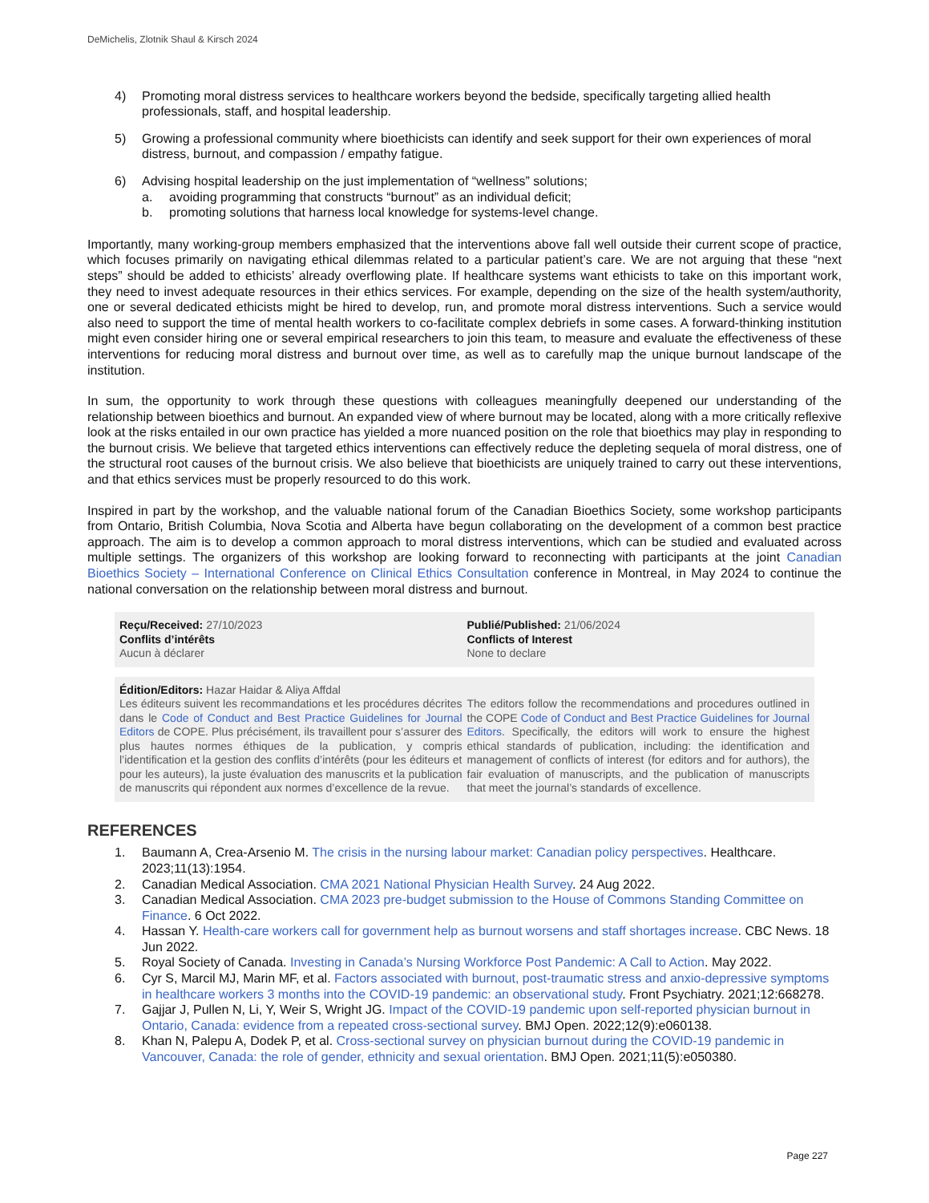DeMichelis, Zlotnik Shaul & Kirsch 2024
4) Promoting moral distress services to healthcare workers beyond the bedside, specifically targeting allied health professionals, staff, and hospital leadership.
5) Growing a professional community where bioethicists can identify and seek support for their own experiences of moral distress, burnout, and compassion / empathy fatigue.
6) Advising hospital leadership on the just implementation of “wellness” solutions;
a. avoiding programming that constructs “burnout” as an individual deficit;
b. promoting solutions that harness local knowledge for systems-level change.
Importantly, many working-group members emphasized that the interventions above fall well outside their current scope of practice, which focuses primarily on navigating ethical dilemmas related to a particular patient’s care. We are not arguing that these “next steps” should be added to ethicists’ already overflowing plate. If healthcare systems want ethicists to take on this important work, they need to invest adequate resources in their ethics services. For example, depending on the size of the health system/authority, one or several dedicated ethicists might be hired to develop, run, and promote moral distress interventions. Such a service would also need to support the time of mental health workers to co-facilitate complex debriefs in some cases. A forward-thinking institution might even consider hiring one or several empirical researchers to join this team, to measure and evaluate the effectiveness of these interventions for reducing moral distress and burnout over time, as well as to carefully map the unique burnout landscape of the institution.
In sum, the opportunity to work through these questions with colleagues meaningfully deepened our understanding of the relationship between bioethics and burnout. An expanded view of where burnout may be located, along with a more critically reflexive look at the risks entailed in our own practice has yielded a more nuanced position on the role that bioethics may play in responding to the burnout crisis. We believe that targeted ethics interventions can effectively reduce the depleting sequela of moral distress, one of the structural root causes of the burnout crisis. We also believe that bioethicists are uniquely trained to carry out these interventions, and that ethics services must be properly resourced to do this work.
Inspired in part by the workshop, and the valuable national forum of the Canadian Bioethics Society, some workshop participants from Ontario, British Columbia, Nova Scotia and Alberta have begun collaborating on the development of a common best practice approach. The aim is to develop a common approach to moral distress interventions, which can be studied and evaluated across multiple settings. The organizers of this workshop are looking forward to reconnecting with participants at the joint Canadian Bioethics Society – International Conference on Clinical Ethics Consultation conference in Montreal, in May 2024 to continue the national conversation on the relationship between moral distress and burnout.
Reçu/Received: 27/10/2023
Conflits d’intérêts
Aucun à déclarer
Publié/Published: 21/06/2024
Conflicts of Interest
None to declare
Édition/Editors: Hazar Haidar & Aliya Affdal
Les éditeurs suivent les recommandations et les procédures décrites dans le Code of Conduct and Best Practice Guidelines for Journal Editors de COPE. Plus précisément, ils travaillent pour s’assurer des plus hautes normes éthiques de la publication, y compris l’identification et la gestion des conflits d’intérêts (pour les éditeurs et pour les auteurs), la juste évaluation des manuscrits et la publication de manuscrits qui répondent aux normes d’excellence de la revue.
The editors follow the recommendations and procedures outlined in the COPE Code of Conduct and Best Practice Guidelines for Journal Editors. Specifically, the editors will work to ensure the highest ethical standards of publication, including: the identification and management of conflicts of interest (for editors and for authors), the fair evaluation of manuscripts, and the publication of manuscripts that meet the journal’s standards of excellence.
REFERENCES
1. Baumann A, Crea-Arsenio M. The crisis in the nursing labour market: Canadian policy perspectives. Healthcare. 2023;11(13):1954.
2. Canadian Medical Association. CMA 2021 National Physician Health Survey. 24 Aug 2022.
3. Canadian Medical Association. CMA 2023 pre-budget submission to the House of Commons Standing Committee on Finance. 6 Oct 2022.
4. Hassan Y. Health-care workers call for government help as burnout worsens and staff shortages increase. CBC News. 18 Jun 2022.
5. Royal Society of Canada. Investing in Canada’s Nursing Workforce Post Pandemic: A Call to Action. May 2022.
6. Cyr S, Marcil MJ, Marin MF, et al. Factors associated with burnout, post-traumatic stress and anxio-depressive symptoms in healthcare workers 3 months into the COVID-19 pandemic: an observational study. Front Psychiatry. 2021;12:668278.
7. Gajjar J, Pullen N, Li, Y, Weir S, Wright JG. Impact of the COVID-19 pandemic upon self-reported physician burnout in Ontario, Canada: evidence from a repeated cross-sectional survey. BMJ Open. 2022;12(9):e060138.
8. Khan N, Palepu A, Dodek P, et al. Cross-sectional survey on physician burnout during the COVID-19 pandemic in Vancouver, Canada: the role of gender, ethnicity and sexual orientation. BMJ Open. 2021;11(5):e050380.
Page 227